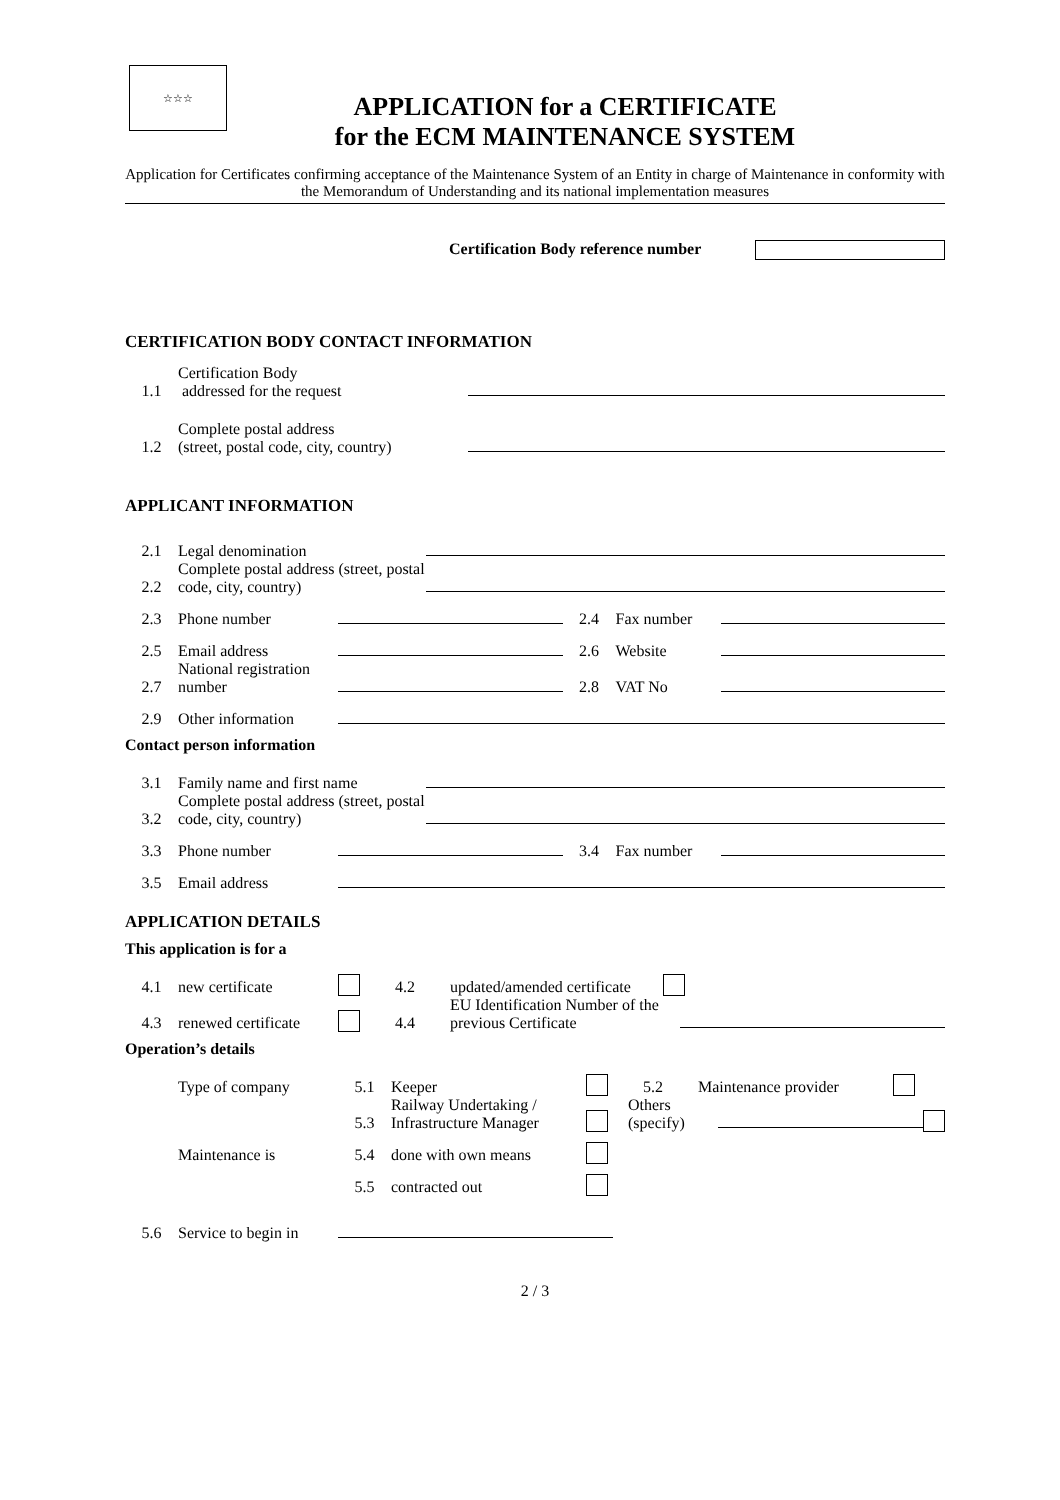☆☆☆
APPLICATION for a CERTIFICATE
for the ECM MAINTENANCE SYSTEM
Application for Certificates confirming acceptance of the Maintenance System of an Entity in charge of Maintenance in conformity with the Memorandum of Understanding and its national implementation measures
Certification Body reference number
CERTIFICATION BODY CONTACT INFORMATION
1.1 Certification Body
addressed for the request
1.2 Complete postal address
(street, postal code, city, country)
APPLICANT INFORMATION
2.1 Legal denomination
2.2 Complete postal address (street, postal code, city, country)
2.3 Phone number 2.4 Fax number
2.5 Email address 2.6 Website
2.7 National registration number 2.8 VAT No
2.9 Other information
Contact person information
3.1 Family name and first name
3.2 Complete postal address (street, postal code, city, country)
3.3 Phone number 3.4 Fax number
3.5 Email address
APPLICATION DETAILS
This application is for a
4.1 new certificate 4.2 updated/amended certificate
4.3 renewed certificate 4.4 EU Identification Number of the previous Certificate
Operation’s details
Type of company 5.1 Keeper 5.2 Maintenance provider
5.3 Railway Undertaking / Infrastructure Manager Others (specify)
Maintenance is 5.4 done with own means
5.5 contracted out
5.6 Service to begin in
2 / 3